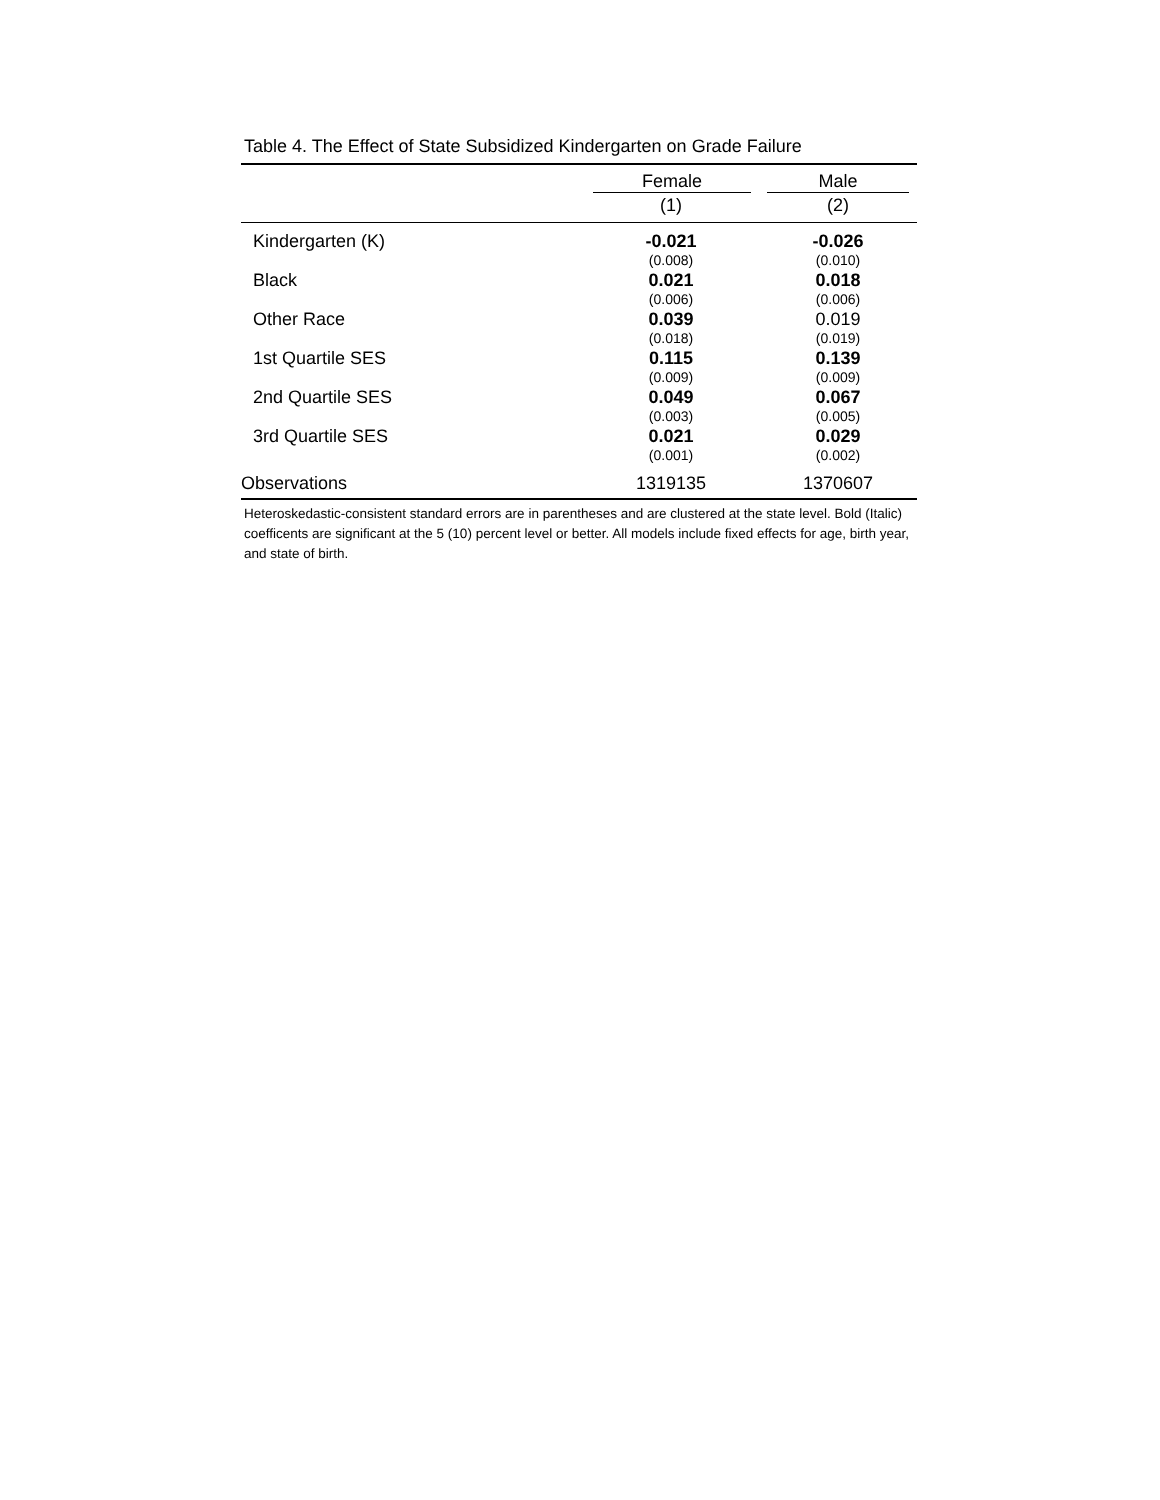Table 4. The Effect of State Subsidized Kindergarten on Grade Failure
| | Female | Male |
| --- | --- | --- |
| | (1) | (2) |
| Kindergarten (K) | -0.021 | -0.026 |
| | (0.008) | (0.010) |
| Black | 0.021 | 0.018 |
| | (0.006) | (0.006) |
| Other Race | 0.039 | 0.019 |
| | (0.018) | (0.019) |
| 1st Quartile SES | 0.115 | 0.139 |
| | (0.009) | (0.009) |
| 2nd Quartile SES | 0.049 | 0.067 |
| | (0.003) | (0.005) |
| 3rd Quartile SES | 0.021 | 0.029 |
| | (0.001) | (0.002) |
| Observations | 1319135 | 1370607 |
Heteroskedastic-consistent standard errors are in parentheses and are clustered at the state level. Bold (Italic) coefficents are significant at the 5 (10) percent level or better. All models include fixed effects for age, birth year, and state of birth.